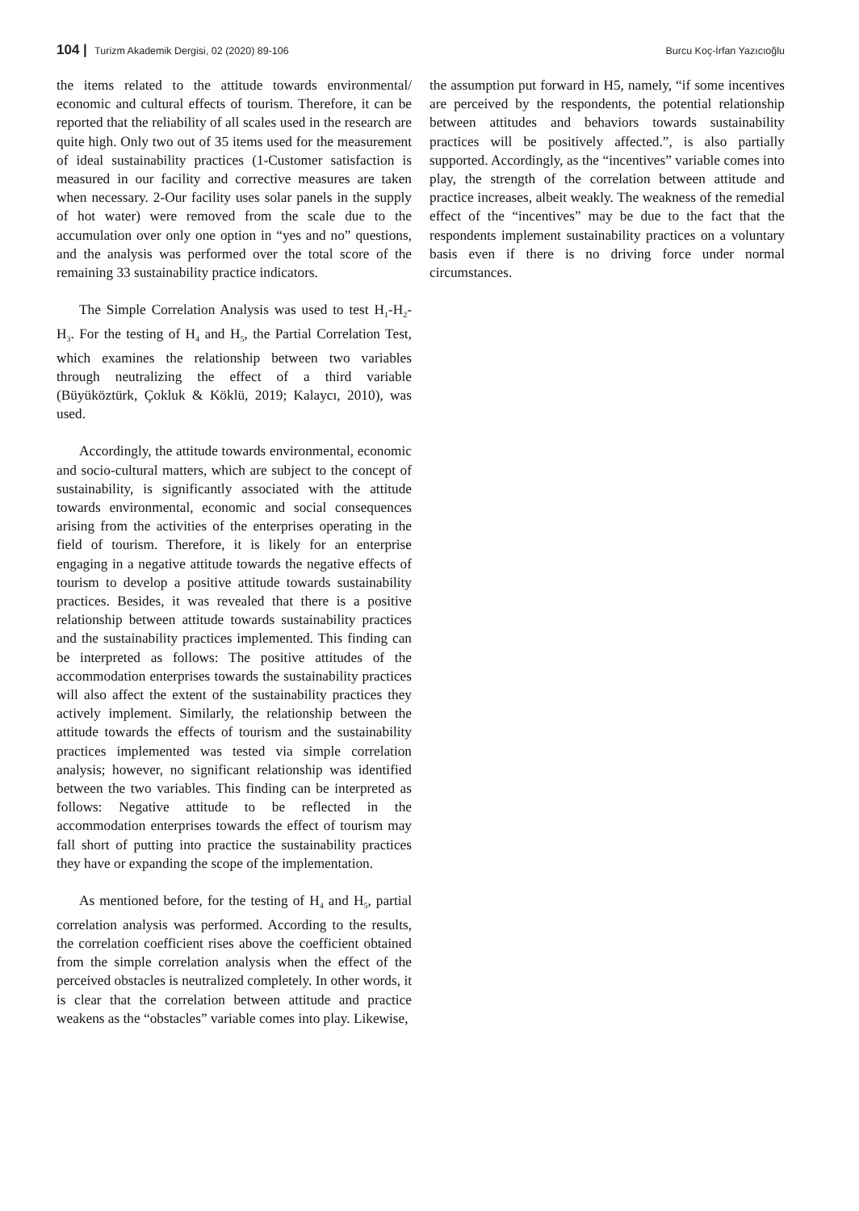104 | Turizm Akademik Dergisi, 02 (2020) 89-106 Burcu Koç-İrfan Yazıcıoğlu
the items related to the attitude towards environmental/ economic and cultural effects of tourism. Therefore, it can be reported that the reliability of all scales used in the research are quite high. Only two out of 35 items used for the measurement of ideal sustainability practices (1-Customer satisfaction is measured in our facility and corrective measures are taken when necessary. 2-Our facility uses solar panels in the supply of hot water) were removed from the scale due to the accumulation over only one option in “yes and no” questions, and the analysis was performed over the total score of the remaining 33 sustainability practice indicators.
The Simple Correlation Analysis was used to test H<sub>1</sub>-H<sub>2</sub>-H<sub>3</sub>. For the testing of H<sub>4</sub> and H<sub>5</sub>, the Partial Correlation Test, which examines the relationship between two variables through neutralizing the effect of a third variable (Büyüköztürk, Çokluk & Köklü, 2019; Kalaycı, 2010), was used.
Accordingly, the attitude towards environmental, economic and socio-cultural matters, which are subject to the concept of sustainability, is significantly associated with the attitude towards environmental, economic and social consequences arising from the activities of the enterprises operating in the field of tourism. Therefore, it is likely for an enterprise engaging in a negative attitude towards the negative effects of tourism to develop a positive attitude towards sustainability practices. Besides, it was revealed that there is a positive relationship between attitude towards sustainability practices and the sustainability practices implemented. This finding can be interpreted as follows: The positive attitudes of the accommodation enterprises towards the sustainability practices will also affect the extent of the sustainability practices they actively implement. Similarly, the relationship between the attitude towards the effects of tourism and the sustainability practices implemented was tested via simple correlation analysis; however, no significant relationship was identified between the two variables. This finding can be interpreted as follows: Negative attitude to be reflected in the accommodation enterprises towards the effect of tourism may fall short of putting into practice the sustainability practices they have or expanding the scope of the implementation.
As mentioned before, for the testing of H<sub>4</sub> and H<sub>5</sub>, partial correlation analysis was performed. According to the results, the correlation coefficient rises above the coefficient obtained from the simple correlation analysis when the effect of the perceived obstacles is neutralized completely. In other words, it is clear that the correlation between attitude and practice weakens as the “obstacles” variable comes into play. Likewise,
the assumption put forward in H5, namely, “if some incentives are perceived by the respondents, the potential relationship between attitudes and behaviors towards sustainability practices will be positively affected.”, is also partially supported. Accordingly, as the “incentives” variable comes into play, the strength of the correlation between attitude and practice increases, albeit weakly. The weakness of the remedial effect of the “incentives” may be due to the fact that the respondents implement sustainability practices on a voluntary basis even if there is no driving force under normal circumstances.